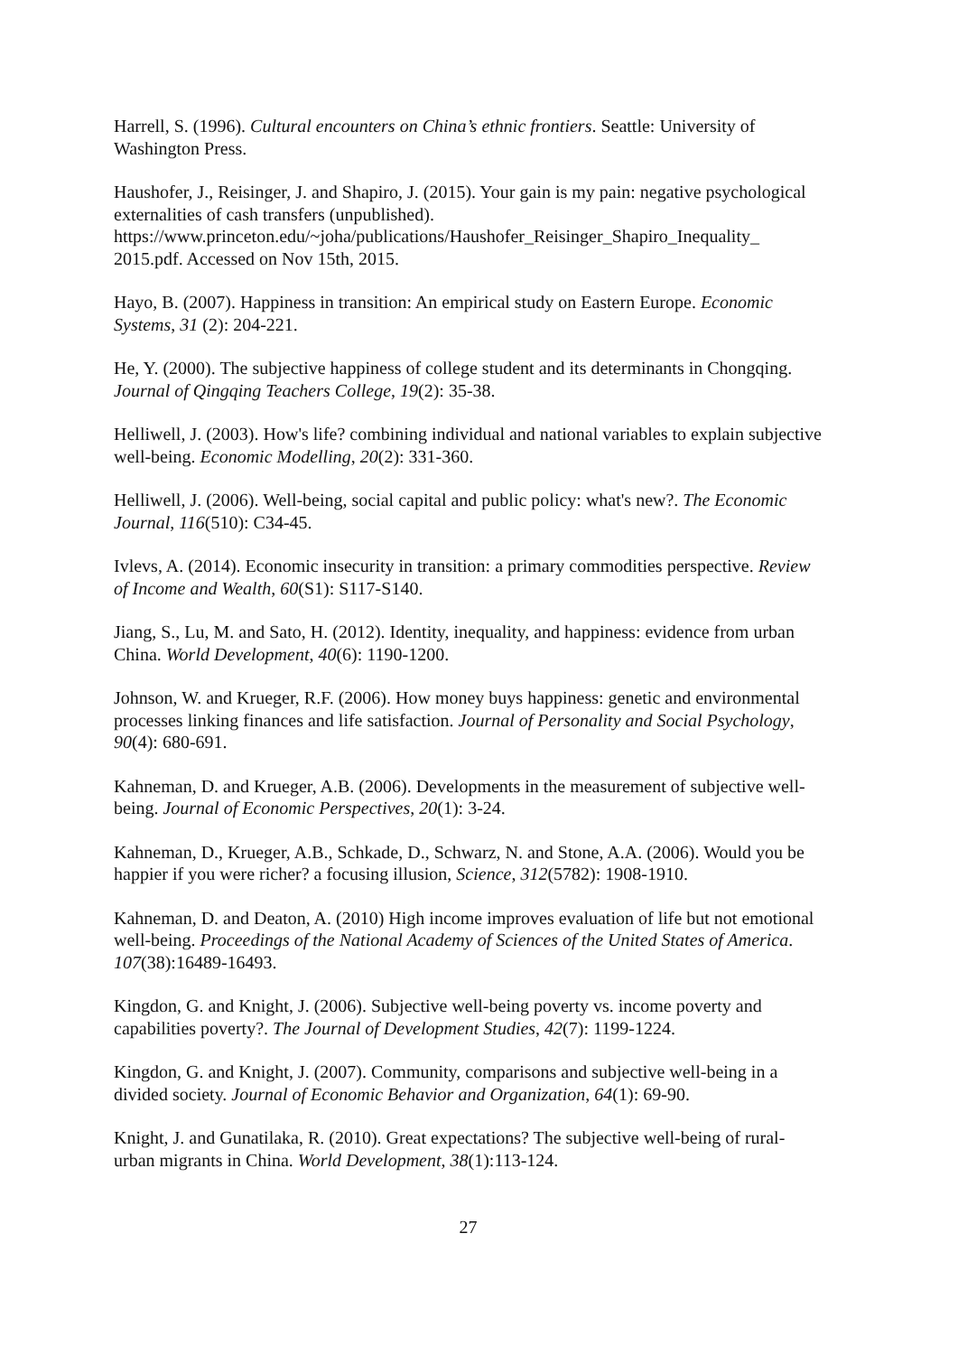Harrell, S. (1996). Cultural encounters on China’s ethnic frontiers. Seattle: University of Washington Press.
Haushofer, J., Reisinger, J. and Shapiro, J. (2015). Your gain is my pain: negative psychological externalities of cash transfers (unpublished). https://www.princeton.edu/~joha/publications/Haushofer_Reisinger_Shapiro_Inequality_ 2015.pdf. Accessed on Nov 15th, 2015.
Hayo, B. (2007). Happiness in transition: An empirical study on Eastern Europe. Economic Systems, 31 (2): 204-221.
He, Y. (2000). The subjective happiness of college student and its determinants in Chongqing. Journal of Qingqing Teachers College, 19(2): 35-38.
Helliwell, J. (2003). How's life? combining individual and national variables to explain subjective well-being. Economic Modelling, 20(2): 331-360.
Helliwell, J. (2006). Well-being, social capital and public policy: what's new?. The Economic Journal, 116(510): C34-45.
Ivlevs, A. (2014). Economic insecurity in transition: a primary commodities perspective. Review of Income and Wealth, 60(S1): S117-S140.
Jiang, S., Lu, M. and Sato, H. (2012). Identity, inequality, and happiness: evidence from urban China. World Development, 40(6): 1190-1200.
Johnson, W. and Krueger, R.F. (2006). How money buys happiness: genetic and environmental processes linking finances and life satisfaction. Journal of Personality and Social Psychology, 90(4): 680-691.
Kahneman, D. and Krueger, A.B. (2006). Developments in the measurement of subjective well-being. Journal of Economic Perspectives, 20(1): 3-24.
Kahneman, D., Krueger, A.B., Schkade, D., Schwarz, N. and Stone, A.A. (2006). Would you be happier if you were richer? a focusing illusion, Science, 312(5782): 1908-1910.
Kahneman, D. and Deaton, A. (2010) High income improves evaluation of life but not emotional well-being. Proceedings of the National Academy of Sciences of the United States of America. 107(38):16489-16493.
Kingdon, G. and Knight, J. (2006). Subjective well-being poverty vs. income poverty and capabilities poverty?. The Journal of Development Studies, 42(7): 1199-1224.
Kingdon, G. and Knight, J. (2007). Community, comparisons and subjective well-being in a divided society. Journal of Economic Behavior and Organization, 64(1): 69-90.
Knight, J. and Gunatilaka, R. (2010). Great expectations? The subjective well-being of rural-urban migrants in China. World Development, 38(1):113-124.
27